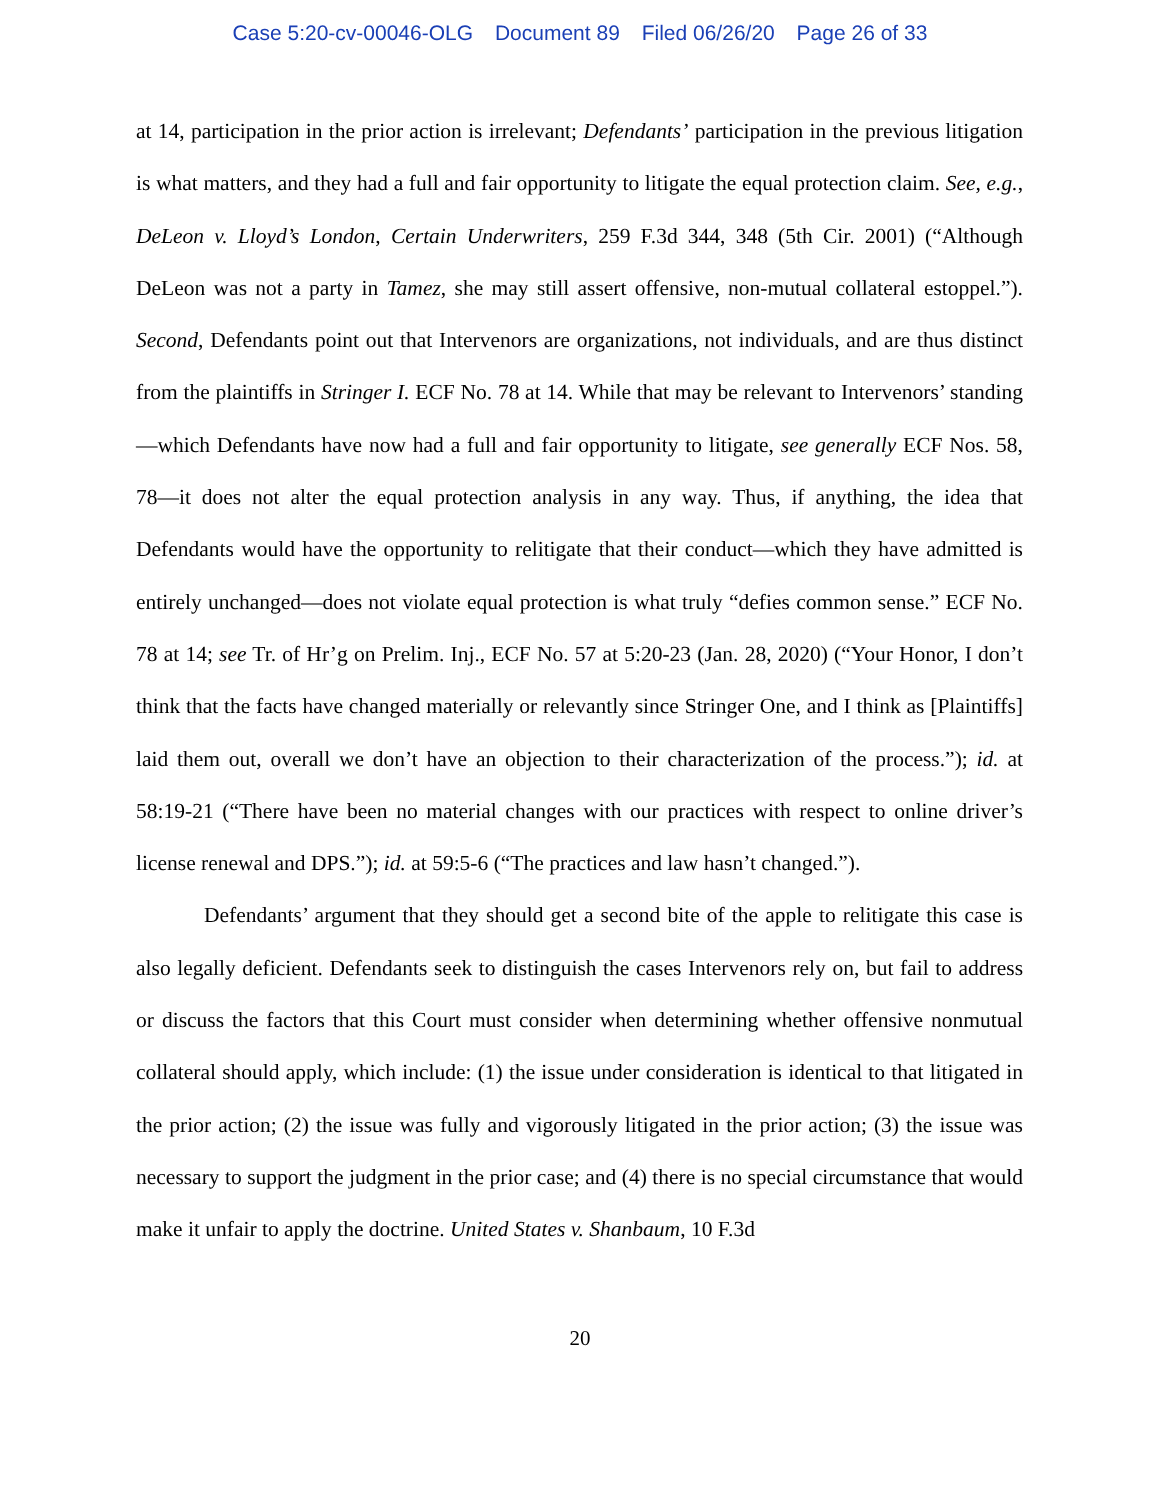Case 5:20-cv-00046-OLG Document 89 Filed 06/26/20 Page 26 of 33
at 14, participation in the prior action is irrelevant; Defendants’ participation in the previous litigation is what matters, and they had a full and fair opportunity to litigate the equal protection claim. See, e.g., DeLeon v. Lloyd’s London, Certain Underwriters, 259 F.3d 344, 348 (5th Cir. 2001) (“Although DeLeon was not a party in Tamez, she may still assert offensive, non-mutual collateral estoppel.”). Second, Defendants point out that Intervenors are organizations, not individuals, and are thus distinct from the plaintiffs in Stringer I. ECF No. 78 at 14. While that may be relevant to Intervenors’ standing—which Defendants have now had a full and fair opportunity to litigate, see generally ECF Nos. 58, 78—it does not alter the equal protection analysis in any way. Thus, if anything, the idea that Defendants would have the opportunity to relitigate that their conduct—which they have admitted is entirely unchanged—does not violate equal protection is what truly “defies common sense.” ECF No. 78 at 14; see Tr. of Hr’g on Prelim. Inj., ECF No. 57 at 5:20-23 (Jan. 28, 2020) (“Your Honor, I don’t think that the facts have changed materially or relevantly since Stringer One, and I think as [Plaintiffs] laid them out, overall we don’t have an objection to their characterization of the process.”); id. at 58:19-21 (“There have been no material changes with our practices with respect to online driver’s license renewal and DPS.”); id. at 59:5-6 (“The practices and law hasn’t changed.”).
Defendants’ argument that they should get a second bite of the apple to relitigate this case is also legally deficient. Defendants seek to distinguish the cases Intervenors rely on, but fail to address or discuss the factors that this Court must consider when determining whether offensive nonmutual collateral should apply, which include: (1) the issue under consideration is identical to that litigated in the prior action; (2) the issue was fully and vigorously litigated in the prior action; (3) the issue was necessary to support the judgment in the prior case; and (4) there is no special circumstance that would make it unfair to apply the doctrine. United States v. Shanbaum, 10 F.3d
20